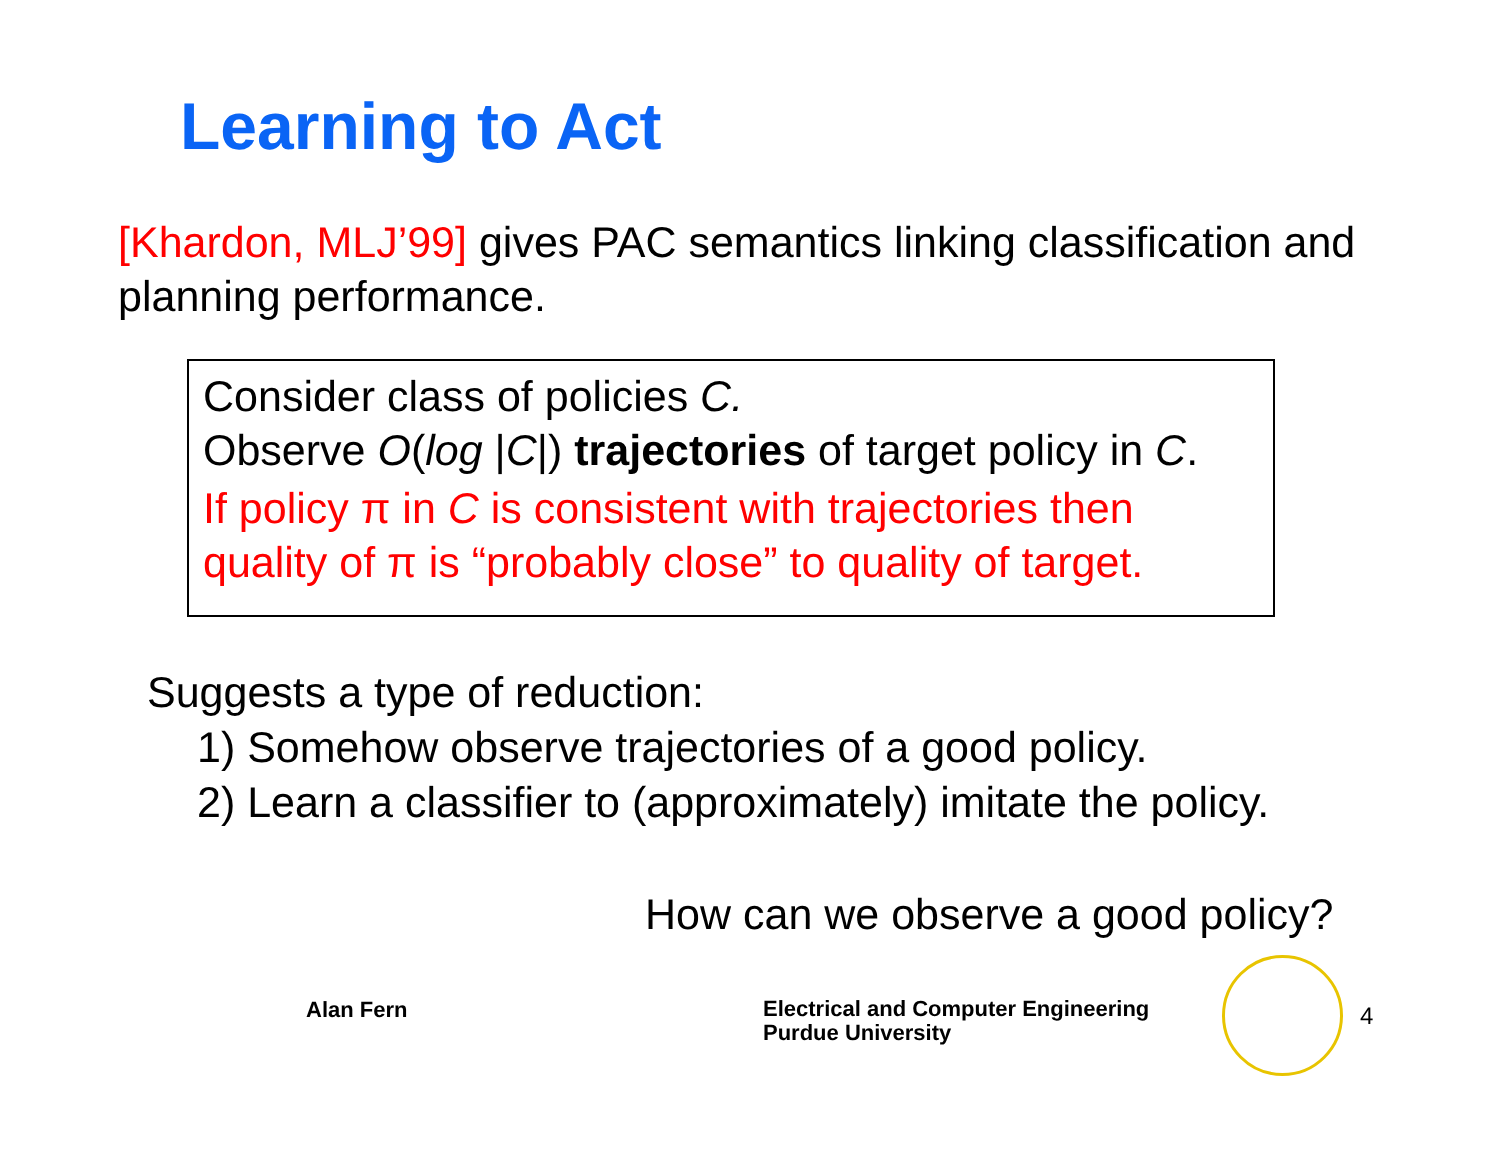Learning to Act
[Khardon, MLJ’99] gives PAC semantics linking classification and planning performance.
Consider class of policies C.
Observe O(log |C|) trajectories of target policy in C.
If policy π in C is consistent with trajectories then quality of π is “probably close” to quality of target.
Suggests a type of reduction:
1) Somehow observe trajectories of a good policy.
2) Learn a classifier to (approximately) imitate the policy.
How can we observe a good policy?
Alan Fern
Electrical and Computer Engineering
Purdue University
4